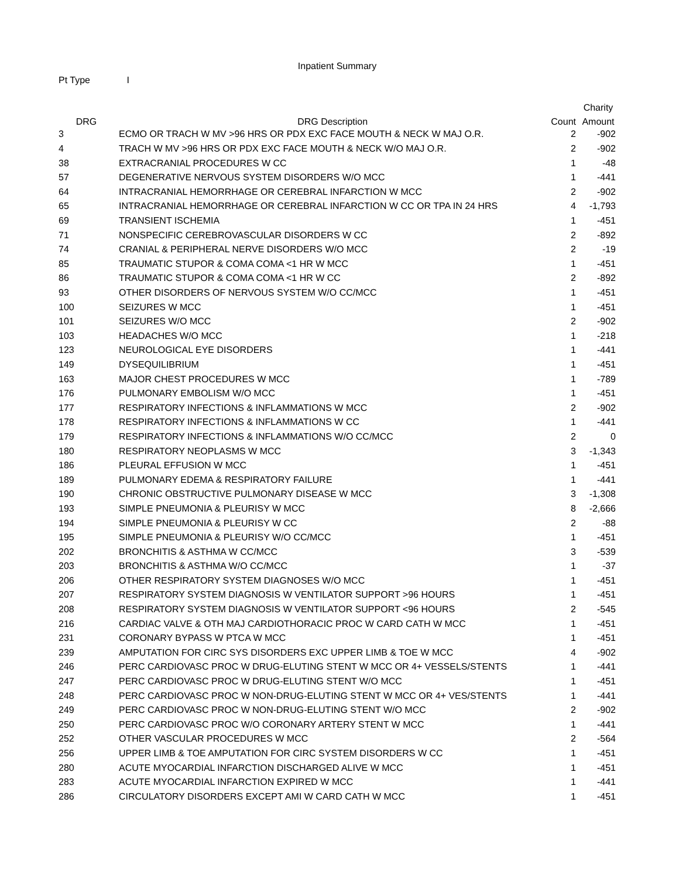Inpatient Summary
Pt Type I
| | | | Charity |
| --- | --- | --- | --- |
| DRG | DRG Description | Count | Amount |
| 3 | ECMO OR TRACH W MV >96 HRS OR PDX EXC FACE MOUTH & NECK W MAJ O.R. | 2 | -902 |
| 4 | TRACH W MV >96 HRS OR PDX EXC FACE MOUTH & NECK W/O MAJ O.R. | 2 | -902 |
| 38 | EXTRACRANIAL PROCEDURES W CC | 1 | -48 |
| 57 | DEGENERATIVE NERVOUS SYSTEM DISORDERS W/O MCC | 1 | -441 |
| 64 | INTRACRANIAL HEMORRHAGE OR CEREBRAL INFARCTION W MCC | 2 | -902 |
| 65 | INTRACRANIAL HEMORRHAGE OR CEREBRAL INFARCTION W CC OR TPA IN 24 HRS | 4 | -1,793 |
| 69 | TRANSIENT ISCHEMIA | 1 | -451 |
| 71 | NONSPECIFIC CEREBROVASCULAR DISORDERS W CC | 2 | -892 |
| 74 | CRANIAL & PERIPHERAL NERVE DISORDERS W/O MCC | 2 | -19 |
| 85 | TRAUMATIC STUPOR & COMA COMA <1 HR W MCC | 1 | -451 |
| 86 | TRAUMATIC STUPOR & COMA COMA <1 HR W CC | 2 | -892 |
| 93 | OTHER DISORDERS OF NERVOUS SYSTEM W/O CC/MCC | 1 | -451 |
| 100 | SEIZURES W MCC | 1 | -451 |
| 101 | SEIZURES W/O MCC | 2 | -902 |
| 103 | HEADACHES W/O MCC | 1 | -218 |
| 123 | NEUROLOGICAL EYE DISORDERS | 1 | -441 |
| 149 | DYSEQUILIBRIUM | 1 | -451 |
| 163 | MAJOR CHEST PROCEDURES W MCC | 1 | -789 |
| 176 | PULMONARY EMBOLISM W/O MCC | 1 | -451 |
| 177 | RESPIRATORY INFECTIONS & INFLAMMATIONS W MCC | 2 | -902 |
| 178 | RESPIRATORY INFECTIONS & INFLAMMATIONS W CC | 1 | -441 |
| 179 | RESPIRATORY INFECTIONS & INFLAMMATIONS W/O CC/MCC | 2 | 0 |
| 180 | RESPIRATORY NEOPLASMS W MCC | 3 | -1,343 |
| 186 | PLEURAL EFFUSION W MCC | 1 | -451 |
| 189 | PULMONARY EDEMA & RESPIRATORY FAILURE | 1 | -441 |
| 190 | CHRONIC OBSTRUCTIVE PULMONARY DISEASE W MCC | 3 | -1,308 |
| 193 | SIMPLE PNEUMONIA & PLEURISY W MCC | 8 | -2,666 |
| 194 | SIMPLE PNEUMONIA & PLEURISY W CC | 2 | -88 |
| 195 | SIMPLE PNEUMONIA & PLEURISY W/O CC/MCC | 1 | -451 |
| 202 | BRONCHITIS & ASTHMA W CC/MCC | 3 | -539 |
| 203 | BRONCHITIS & ASTHMA W/O CC/MCC | 1 | -37 |
| 206 | OTHER RESPIRATORY SYSTEM DIAGNOSES W/O MCC | 1 | -451 |
| 207 | RESPIRATORY SYSTEM DIAGNOSIS W VENTILATOR SUPPORT >96 HOURS | 1 | -451 |
| 208 | RESPIRATORY SYSTEM DIAGNOSIS W VENTILATOR SUPPORT <96 HOURS | 2 | -545 |
| 216 | CARDIAC VALVE & OTH MAJ CARDIOTHORACIC PROC W CARD CATH W MCC | 1 | -451 |
| 231 | CORONARY BYPASS W PTCA W MCC | 1 | -451 |
| 239 | AMPUTATION FOR CIRC SYS DISORDERS EXC UPPER LIMB & TOE W MCC | 4 | -902 |
| 246 | PERC CARDIOVASC PROC W DRUG-ELUTING STENT W MCC OR 4+ VESSELS/STENTS | 1 | -441 |
| 247 | PERC CARDIOVASC PROC W DRUG-ELUTING STENT W/O MCC | 1 | -451 |
| 248 | PERC CARDIOVASC PROC W NON-DRUG-ELUTING STENT W MCC OR 4+ VES/STENTS | 1 | -441 |
| 249 | PERC CARDIOVASC PROC W NON-DRUG-ELUTING STENT W/O MCC | 2 | -902 |
| 250 | PERC CARDIOVASC PROC W/O CORONARY ARTERY STENT W MCC | 1 | -441 |
| 252 | OTHER VASCULAR PROCEDURES W MCC | 2 | -564 |
| 256 | UPPER LIMB & TOE AMPUTATION FOR CIRC SYSTEM DISORDERS W CC | 1 | -451 |
| 280 | ACUTE MYOCARDIAL INFARCTION DISCHARGED ALIVE W MCC | 1 | -451 |
| 283 | ACUTE MYOCARDIAL INFARCTION EXPIRED W MCC | 1 | -441 |
| 286 | CIRCULATORY DISORDERS EXCEPT AMI W CARD CATH W MCC | 1 | -451 |